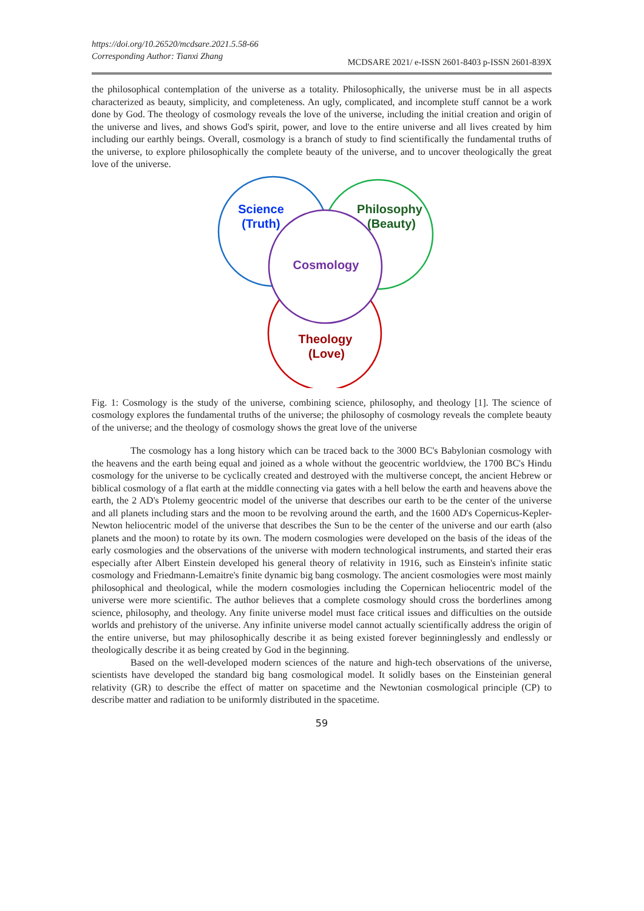https://doi.org/10.26520/mcdsare.2021.5.58-66
Corresponding Author: Tianxi Zhang
MCDSARE 2021/ e-ISSN 2601-8403 p-ISSN 2601-839X
the philosophical contemplation of the universe as a totality. Philosophically, the universe must be in all aspects characterized as beauty, simplicity, and completeness. An ugly, complicated, and incomplete stuff cannot be a work done by God. The theology of cosmology reveals the love of the universe, including the initial creation and origin of the universe and lives, and shows God's spirit, power, and love to the entire universe and all lives created by him including our earthly beings. Overall, cosmology is a branch of study to find scientifically the fundamental truths of the universe, to explore philosophically the complete beauty of the universe, and to uncover theologically the great love of the universe.
Science
(Truth)
Philosophy
(Beauty)
Cosmology
Theology
(Love)
Fig. 1: Cosmology is the study of the universe, combining science, philosophy, and theology [1]. The science of cosmology explores the fundamental truths of the universe; the philosophy of cosmology reveals the complete beauty of the universe; and the theology of cosmology shows the great love of the universe
The cosmology has a long history which can be traced back to the 3000 BC's Babylonian cosmology with the heavens and the earth being equal and joined as a whole without the geocentric worldview, the 1700 BC's Hindu cosmology for the universe to be cyclically created and destroyed with the multiverse concept, the ancient Hebrew or biblical cosmology of a flat earth at the middle connecting via gates with a hell below the earth and heavens above the earth, the 2 AD's Ptolemy geocentric model of the universe that describes our earth to be the center of the universe and all planets including stars and the moon to be revolving around the earth, and the 1600 AD's Copernicus-Kepler-Newton heliocentric model of the universe that describes the Sun to be the center of the universe and our earth (also planets and the moon) to rotate by its own. The modern cosmologies were developed on the basis of the ideas of the early cosmologies and the observations of the universe with modern technological instruments, and started their eras especially after Albert Einstein developed his general theory of relativity in 1916, such as Einstein's infinite static cosmology and Friedmann-Lemaitre's finite dynamic big bang cosmology. The ancient cosmologies were most mainly philosophical and theological, while the modern cosmologies including the Copernican heliocentric model of the universe were more scientific. The author believes that a complete cosmology should cross the borderlines among science, philosophy, and theology. Any finite universe model must face critical issues and difficulties on the outside worlds and prehistory of the universe. Any infinite universe model cannot actually scientifically address the origin of the entire universe, but may philosophically describe it as being existed forever beginninglessly and endlessly or theologically describe it as being created by God in the beginning.
Based on the well-developed modern sciences of the nature and high-tech observations of the universe, scientists have developed the standard big bang cosmological model. It solidly bases on the Einsteinian general relativity (GR) to describe the effect of matter on spacetime and the Newtonian cosmological principle (CP) to describe matter and radiation to be uniformly distributed in the spacetime.
59